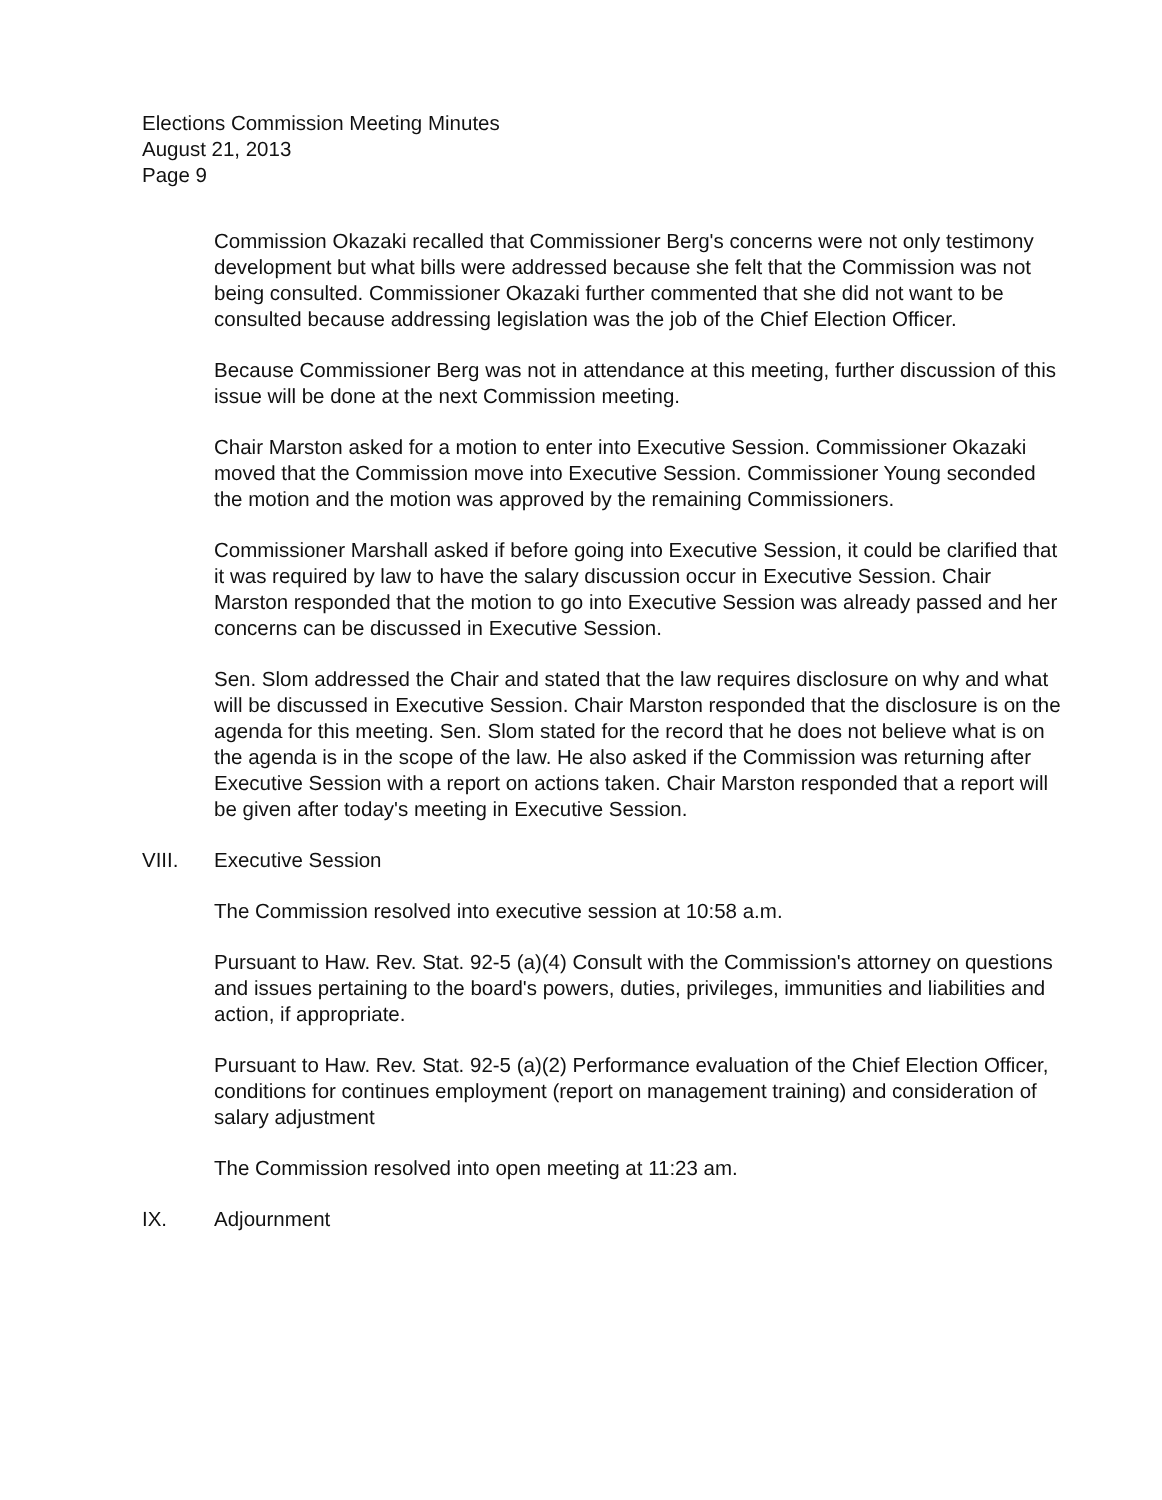Elections Commission Meeting Minutes
August 21, 2013
Page 9
Commission Okazaki recalled that Commissioner Berg's concerns were not only testimony development but what bills were addressed because she felt that the Commission was not being consulted. Commissioner Okazaki further commented that she did not want to be consulted because addressing legislation was the job of the Chief Election Officer.
Because Commissioner Berg was not in attendance at this meeting, further discussion of this issue will be done at the next Commission meeting.
Chair Marston asked for a motion to enter into Executive Session. Commissioner Okazaki moved that the Commission move into Executive Session. Commissioner Young seconded the motion and the motion was approved by the remaining Commissioners.
Commissioner Marshall asked if before going into Executive Session, it could be clarified that it was required by law to have the salary discussion occur in Executive Session. Chair Marston responded that the motion to go into Executive Session was already passed and her concerns can be discussed in Executive Session.
Sen. Slom addressed the Chair and stated that the law requires disclosure on why and what will be discussed in Executive Session. Chair Marston responded that the disclosure is on the agenda for this meeting. Sen. Slom stated for the record that he does not believe what is on the agenda is in the scope of the law. He also asked if the Commission was returning after Executive Session with a report on actions taken. Chair Marston responded that a report will be given after today's meeting in Executive Session.
VIII. Executive Session
The Commission resolved into executive session at 10:58 a.m.
Pursuant to Haw. Rev. Stat. 92-5 (a)(4) Consult with the Commission's attorney on questions and issues pertaining to the board's powers, duties, privileges, immunities and liabilities and action, if appropriate.
Pursuant to Haw. Rev. Stat. 92-5 (a)(2) Performance evaluation of the Chief Election Officer, conditions for continues employment (report on management training) and consideration of salary adjustment
The Commission resolved into open meeting at 11:23 am.
IX. Adjournment